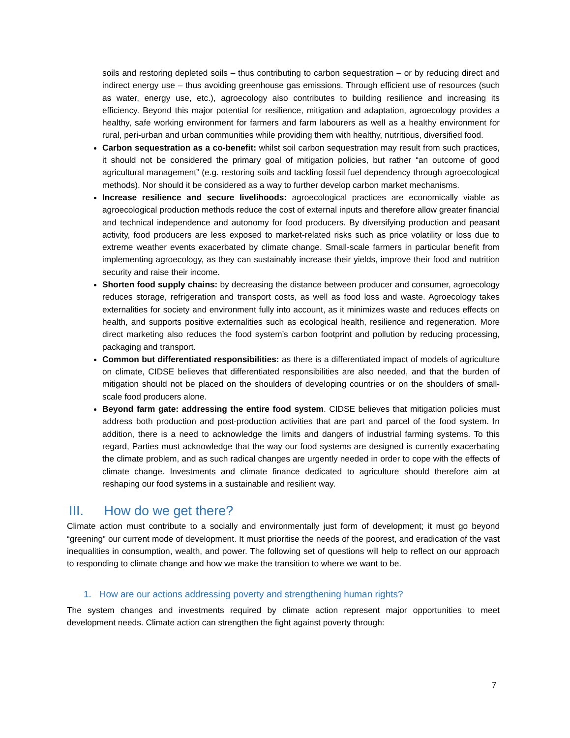soils and restoring depleted soils – thus contributing to carbon sequestration – or by reducing direct and indirect energy use – thus avoiding greenhouse gas emissions. Through efficient use of resources (such as water, energy use, etc.), agroecology also contributes to building resilience and increasing its efficiency. Beyond this major potential for resilience, mitigation and adaptation, agroecology provides a healthy, safe working environment for farmers and farm labourers as well as a healthy environment for rural, peri-urban and urban communities while providing them with healthy, nutritious, diversified food.
Carbon sequestration as a co-benefit: whilst soil carbon sequestration may result from such practices, it should not be considered the primary goal of mitigation policies, but rather “an outcome of good agricultural management” (e.g. restoring soils and tackling fossil fuel dependency through agroecological methods). Nor should it be considered as a way to further develop carbon market mechanisms.
Increase resilience and secure livelihoods: agroecological practices are economically viable as agroecological production methods reduce the cost of external inputs and therefore allow greater financial and technical independence and autonomy for food producers. By diversifying production and peasant activity, food producers are less exposed to market-related risks such as price volatility or loss due to extreme weather events exacerbated by climate change. Small-scale farmers in particular benefit from implementing agroecology, as they can sustainably increase their yields, improve their food and nutrition security and raise their income.
Shorten food supply chains: by decreasing the distance between producer and consumer, agroecology reduces storage, refrigeration and transport costs, as well as food loss and waste. Agroecology takes externalities for society and environment fully into account, as it minimizes waste and reduces effects on health, and supports positive externalities such as ecological health, resilience and regeneration. More direct marketing also reduces the food system’s carbon footprint and pollution by reducing processing, packaging and transport.
Common but differentiated responsibilities: as there is a differentiated impact of models of agriculture on climate, CIDSE believes that differentiated responsibilities are also needed, and that the burden of mitigation should not be placed on the shoulders of developing countries or on the shoulders of small-scale food producers alone.
Beyond farm gate: addressing the entire food system. CIDSE believes that mitigation policies must address both production and post-production activities that are part and parcel of the food system. In addition, there is a need to acknowledge the limits and dangers of industrial farming systems. To this regard, Parties must acknowledge that the way our food systems are designed is currently exacerbating the climate problem, and as such radical changes are urgently needed in order to cope with the effects of climate change. Investments and climate finance dedicated to agriculture should therefore aim at reshaping our food systems in a sustainable and resilient way.
III. How do we get there?
Climate action must contribute to a socially and environmentally just form of development; it must go beyond “greening” our current mode of development. It must prioritise the needs of the poorest, and eradication of the vast inequalities in consumption, wealth, and power. The following set of questions will help to reflect on our approach to responding to climate change and how we make the transition to where we want to be.
1. How are our actions addressing poverty and strengthening human rights?
The system changes and investments required by climate action represent major opportunities to meet development needs. Climate action can strengthen the fight against poverty through:
7